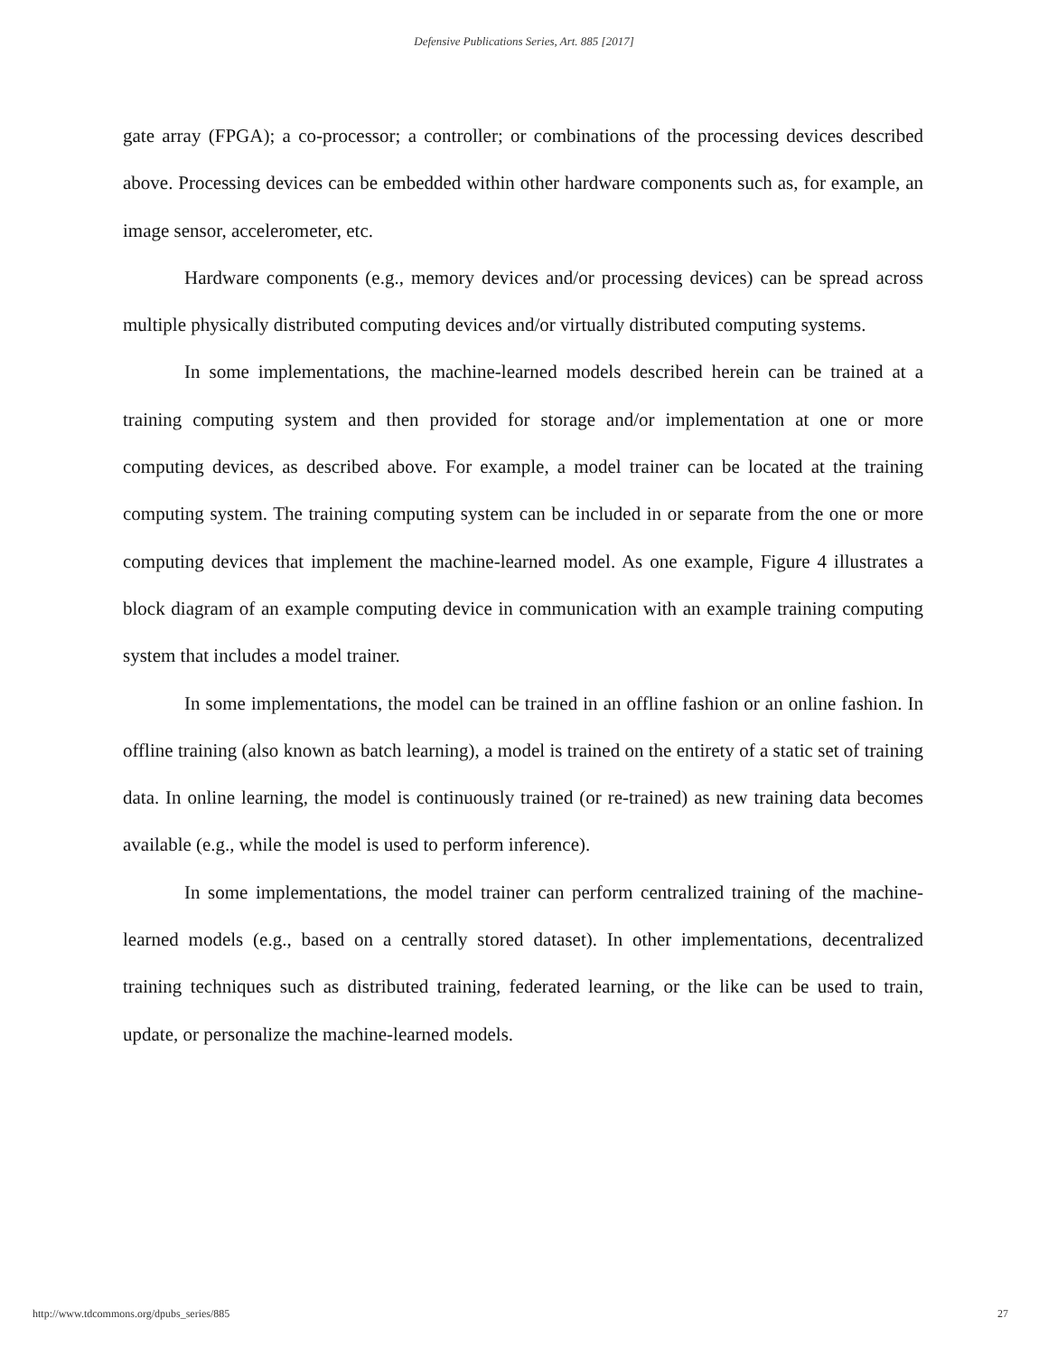Defensive Publications Series, Art. 885 [2017]
gate array (FPGA); a co-processor; a controller; or combinations of the processing devices described above. Processing devices can be embedded within other hardware components such as, for example, an image sensor, accelerometer, etc.
Hardware components (e.g., memory devices and/or processing devices) can be spread across multiple physically distributed computing devices and/or virtually distributed computing systems.
In some implementations, the machine-learned models described herein can be trained at a training computing system and then provided for storage and/or implementation at one or more computing devices, as described above. For example, a model trainer can be located at the training computing system. The training computing system can be included in or separate from the one or more computing devices that implement the machine-learned model. As one example, Figure 4 illustrates a block diagram of an example computing device in communication with an example training computing system that includes a model trainer.
In some implementations, the model can be trained in an offline fashion or an online fashion. In offline training (also known as batch learning), a model is trained on the entirety of a static set of training data. In online learning, the model is continuously trained (or re-trained) as new training data becomes available (e.g., while the model is used to perform inference).
In some implementations, the model trainer can perform centralized training of the machine-learned models (e.g., based on a centrally stored dataset). In other implementations, decentralized training techniques such as distributed training, federated learning, or the like can be used to train, update, or personalize the machine-learned models.
http://www.tdcommons.org/dpubs_series/885 27